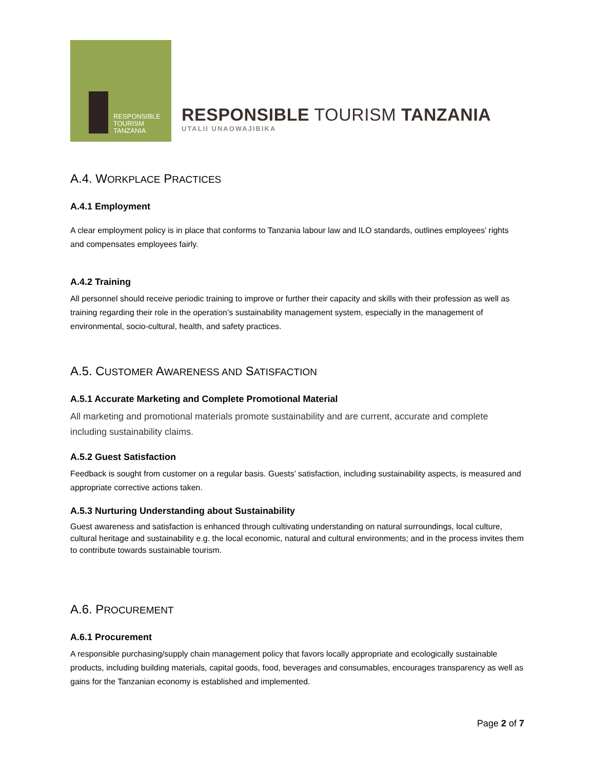RESPONSIBLE
TOURISM
TANZANIA
RESPONSIBLE TOURISM TANZANIA
UTALII UNAOWAJIBIKA
A.4. WORKPLACE PRACTICES
A.4.1 Employment
A clear employment policy is in place that conforms to Tanzania labour law and ILO standards, outlines employees’ rights and compensates employees fairly.
A.4.2 Training
All personnel should receive periodic training to improve or further their capacity and skills with their profession as well as training regarding their role in the operation’s sustainability management system, especially in the management of environmental, socio-cultural, health, and safety practices.
A.5. CUSTOMER AWARENESS AND SATISFACTION
A.5.1 Accurate Marketing and Complete Promotional Material
All marketing and promotional materials promote sustainability and are current, accurate and complete including sustainability claims.
A.5.2 Guest Satisfaction
Feedback is sought from customer on a regular basis. Guests’ satisfaction, including sustainability aspects, is measured and appropriate corrective actions taken.
A.5.3 Nurturing Understanding about Sustainability
Guest awareness and satisfaction is enhanced through cultivating understanding on natural surroundings, local culture, cultural heritage and sustainability e.g. the local economic, natural and cultural environments; and in the process invites them to contribute towards sustainable tourism.
A.6. PROCUREMENT
A.6.1 Procurement
A responsible purchasing/supply chain management policy that favors locally appropriate and ecologically sustainable products, including building materials, capital goods, food, beverages and consumables, encourages transparency as well as gains for the Tanzanian economy is established and implemented.
Page 2 of 7